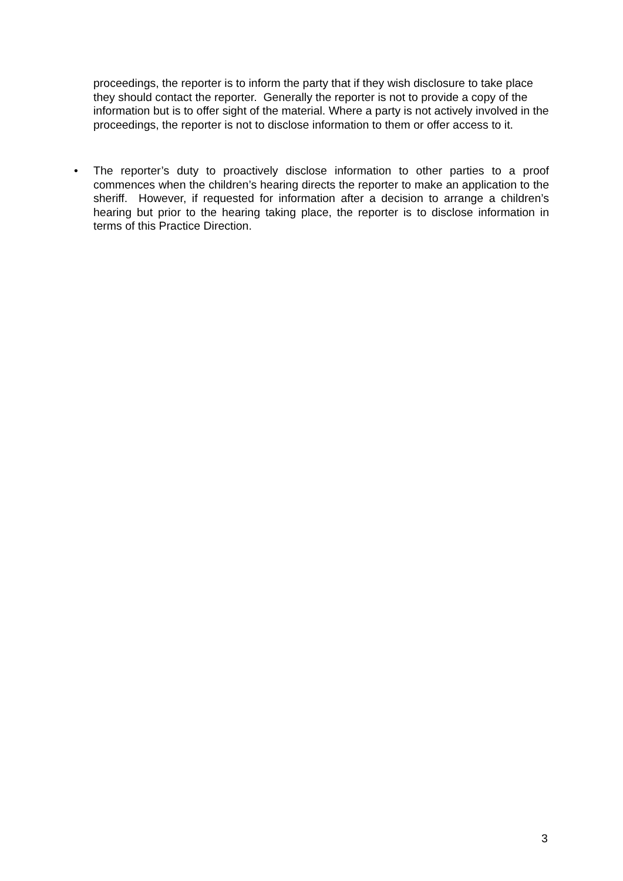proceedings, the reporter is to inform the party that if they wish disclosure to take place they should contact the reporter. Generally the reporter is not to provide a copy of the information but is to offer sight of the material. Where a party is not actively involved in the proceedings, the reporter is not to disclose information to them or offer access to it.
• The reporter’s duty to proactively disclose information to other parties to a proof commences when the children’s hearing directs the reporter to make an application to the sheriff. However, if requested for information after a decision to arrange a children’s hearing but prior to the hearing taking place, the reporter is to disclose information in terms of this Practice Direction.
3